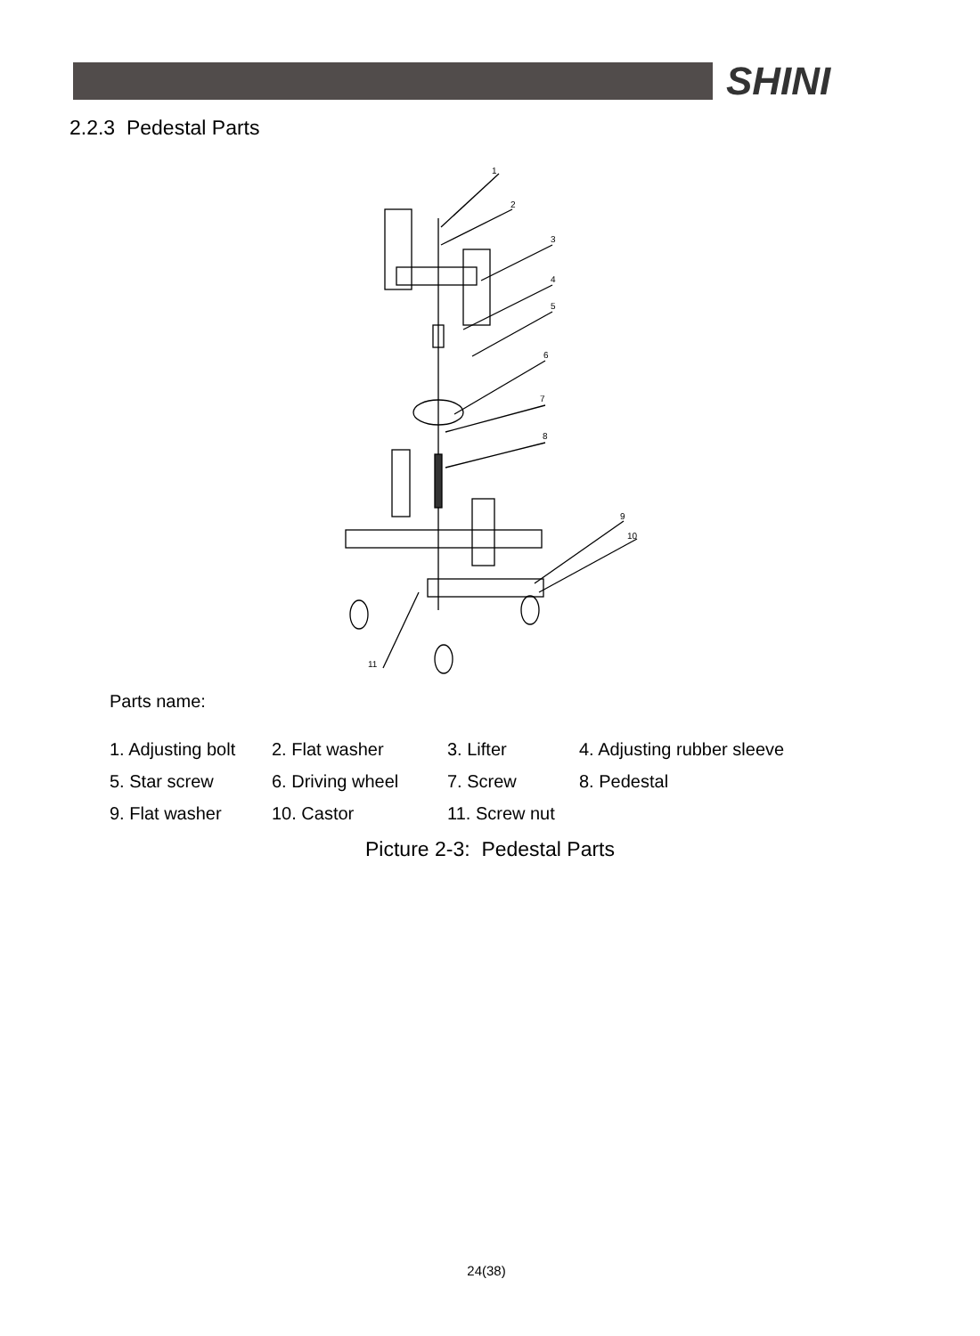SHINI
2.2.3 Pedestal Parts
1
2
3
4
5
6
7
8
9
10
11
Parts name:
| 1. Adjusting bolt | 2. Flat washer | 3. Lifter | 4. Adjusting rubber sleeve |
| 5. Star screw | 6. Driving wheel | 7. Screw | 8. Pedestal |
| 9. Flat washer | 10. Castor | 11. Screw nut | |
Picture 2-3: Pedestal Parts
24(38)